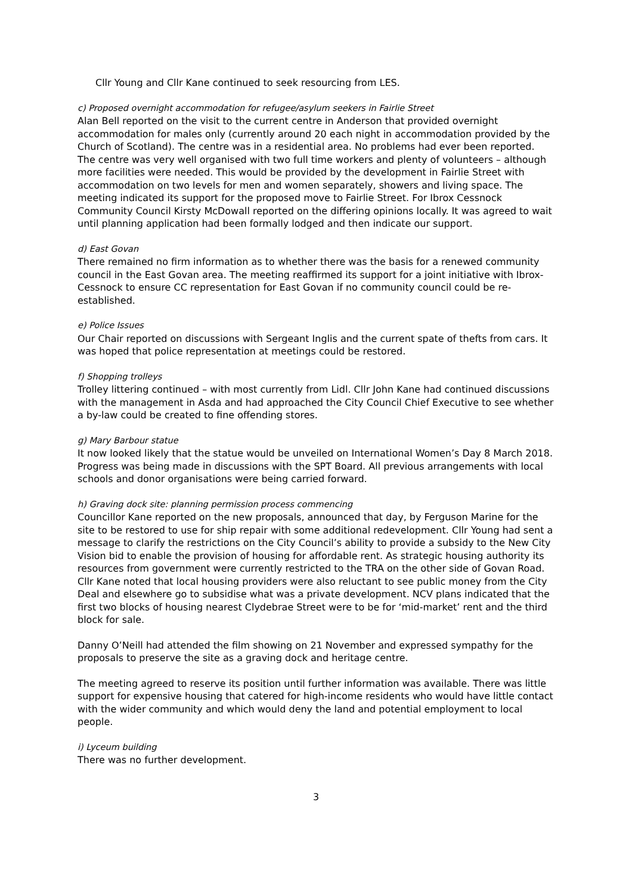Cllr Young and Cllr Kane continued to seek resourcing from LES.
c) Proposed overnight accommodation for refugee/asylum seekers in Fairlie Street
Alan Bell reported on the visit to the current centre in Anderson that provided overnight accommodation for males only (currently around 20 each night in accommodation provided by the Church of Scotland). The centre was in a residential area. No problems had ever been reported. The centre was very well organised with two full time workers and plenty of volunteers – although more facilities were needed. This would be provided by the development in Fairlie Street with accommodation on two levels for men and women separately, showers and living space. The meeting indicated its support for the proposed move to Fairlie Street. For Ibrox Cessnock Community Council Kirsty McDowall reported on the differing opinions locally. It was agreed to wait until planning application had been formally lodged and then indicate our support.
d) East Govan
There remained no firm information as to whether there was the basis for a renewed community council in the East Govan area. The meeting reaffirmed its support for a joint initiative with Ibrox-Cessnock to ensure CC representation for East Govan if no community council could be re-established.
e) Police Issues
Our Chair reported on discussions with Sergeant Inglis and the current spate of thefts from cars. It was hoped that police representation at meetings could be restored.
f) Shopping trolleys
Trolley littering continued – with most currently from Lidl. Cllr John Kane had continued discussions with the management in Asda and had approached the City Council Chief Executive to see whether a by-law could be created to fine offending stores.
g) Mary Barbour statue
It now looked likely that the statue would be unveiled on International Women’s Day 8 March 2018. Progress was being made in discussions with the SPT Board. All previous arrangements with local schools and donor organisations were being carried forward.
h) Graving dock site: planning permission process commencing
Councillor Kane reported on the new proposals, announced that day, by Ferguson Marine for the site to be restored to use for ship repair with some additional redevelopment. Cllr Young had sent a message to clarify the restrictions on the City Council’s ability to provide a subsidy to the New City Vision bid to enable the provision of housing for affordable rent. As strategic housing authority its resources from government were currently restricted to the TRA on the other side of Govan Road. Cllr Kane noted that local housing providers were also reluctant to see public money from the City Deal and elsewhere go to subsidise what was a private development. NCV plans indicated that the first two blocks of housing nearest Clydebrae Street were to be for ‘mid-market’ rent and the third block for sale.
Danny O’Neill had attended the film showing on 21 November and expressed sympathy for the proposals to preserve the site as a graving dock and heritage centre.
The meeting agreed to reserve its position until further information was available. There was little support for expensive housing that catered for high-income residents who would have little contact with the wider community and which would deny the land and potential employment to local people.
i) Lyceum building
There was no further development.
3